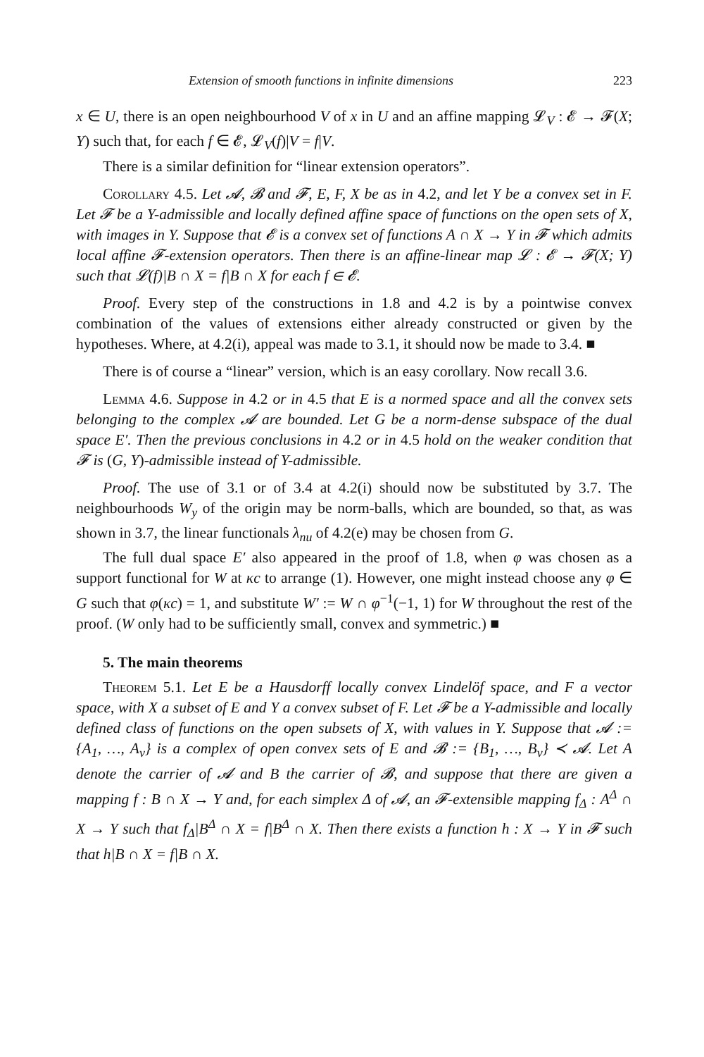Extension of smooth functions in infinite dimensions 223
x ∈ U, there is an open neighbourhood V of x in U and an affine mapping 𝓛<sub>V</sub> : 𝓔 → 𝓕(X; Y) such that, for each f ∈ 𝓔, 𝓛<sub>V</sub>(f)|V = f|V.
There is a similar definition for “linear extension operators”.
Corollary 4.5. Let 𝓐, 𝓑 and 𝓕, E, F, X be as in 4.2, and let Y be a convex set in F. Let 𝓕 be a Y-admissible and locally defined affine space of functions on the open sets of X, with images in Y. Suppose that 𝓔 is a convex set of functions A ∩ X → Y in 𝓕 which admits local affine 𝓕-extension operators. Then there is an affine-linear map 𝓛 : 𝓔 → 𝓕(X; Y) such that 𝓛(f)|B ∩ X = f|B ∩ X for each f ∈ 𝓔.
Proof. Every step of the constructions in 1.8 and 4.2 is by a pointwise convex combination of the values of extensions either already constructed or given by the hypotheses. Where, at 4.2(i), appeal was made to 3.1, it should now be made to 3.4. ■
There is of course a “linear” version, which is an easy corollary. Now recall 3.6.
Lemma 4.6. Suppose in 4.2 or in 4.5 that E is a normed space and all the convex sets belonging to the complex 𝓐 are bounded. Let G be a norm-dense subspace of the dual space E′. Then the previous conclusions in 4.2 or in 4.5 hold on the weaker condition that 𝓕 is (G, Y)-admissible instead of Y-admissible.
Proof. The use of 3.1 or of 3.4 at 4.2(i) should now be substituted by 3.7. The neighbourhoods W<sub>y</sub> of the origin may be norm-balls, which are bounded, so that, as was shown in 3.7, the linear functionals λ<sub>nu</sub> of 4.2(e) may be chosen from G.
The full dual space E′ also appeared in the proof of 1.8, when φ was chosen as a support functional for W at κc to arrange (1). However, one might instead choose any φ ∈ G such that φ(κc) = 1, and substitute W′ := W ∩ φ<sup>−1</sup>(−1, 1) for W throughout the rest of the proof. (W only had to be sufficiently small, convex and symmetric.) ■
5. The main theorems
Theorem 5.1. Let E be a Hausdorff locally convex Lindelöf space, and F a vector space, with X a subset of E and Y a convex subset of F. Let 𝓕 be a Y-admissible and locally defined class of functions on the open subsets of X, with values in Y. Suppose that 𝓐 := {A<sub>1</sub>, …, A<sub>v</sub>} is a complex of open convex sets of E and 𝓑 := {B<sub>1</sub>, …, B<sub>v</sub>} ≺ 𝓐. Let A denote the carrier of 𝓐 and B the carrier of 𝓑, and suppose that there are given a mapping f : B ∩ X → Y and, for each simplex Δ of 𝓐, an 𝓕-extensible mapping f<sub>Δ</sub> : A<sup>Δ</sup> ∩ X → Y such that f<sub>Δ</sub>|B<sup>Δ</sup> ∩ X = f|B<sup>Δ</sup> ∩ X. Then there exists a function h : X → Y in 𝓕 such that h|B ∩ X = f|B ∩ X.